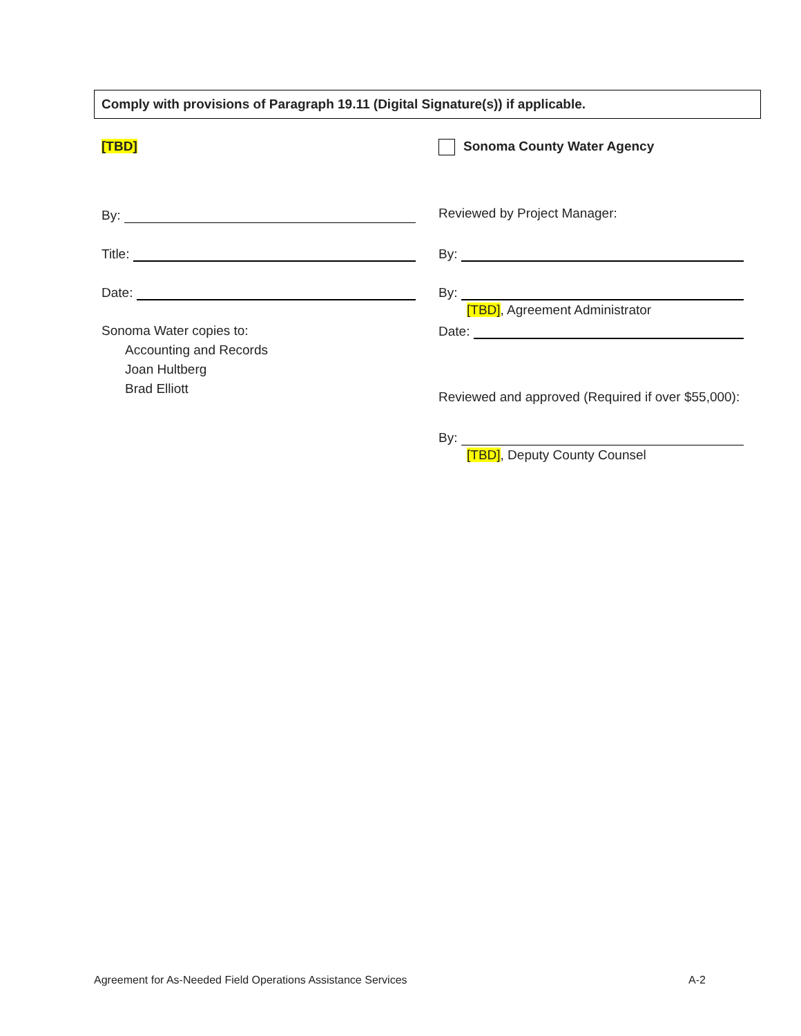Comply with provisions of Paragraph 19.11 (Digital Signature(s)) if applicable.
[TBD]
By:
Title:
Date:
Sonoma Water copies to:
Accounting and Records
Joan Hultberg
Brad Elliott
Sonoma County Water Agency
Reviewed by Project Manager:
By:
By:
[TBD], Agreement Administrator
Date:
Reviewed and approved (Required if over $55,000):
By:
[TBD], Deputy County Counsel
Agreement for As-Needed Field Operations Assistance Services A-2